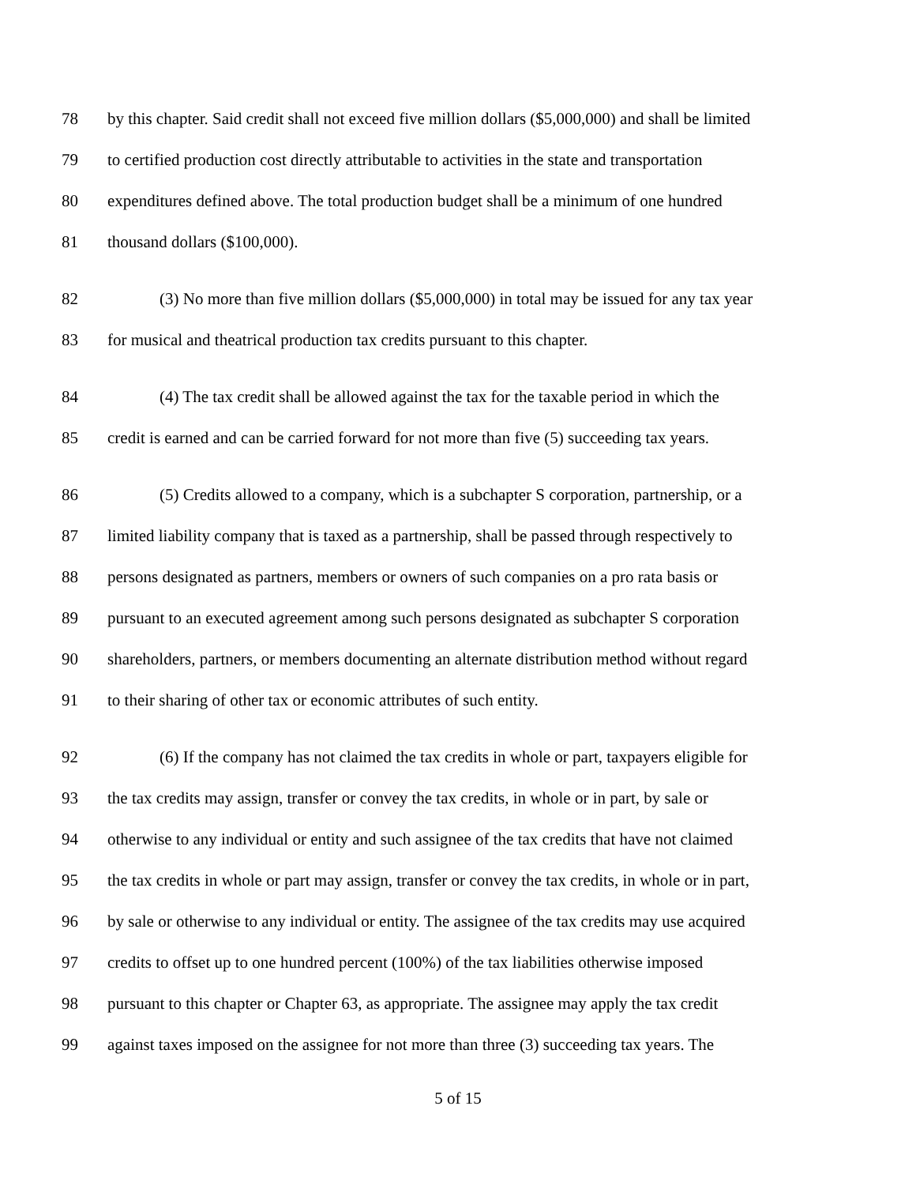78 by this chapter. Said credit shall not exceed five million dollars ($5,000,000) and shall be limited
79 to certified production cost directly attributable to activities in the state and transportation
80 expenditures defined above. The total production budget shall be a minimum of one hundred
81 thousand dollars ($100,000).
82 (3) No more than five million dollars ($5,000,000) in total may be issued for any tax year
83 for musical and theatrical production tax credits pursuant to this chapter.
84 (4) The tax credit shall be allowed against the tax for the taxable period in which the
85 credit is earned and can be carried forward for not more than five (5) succeeding tax years.
86 (5) Credits allowed to a company, which is a subchapter S corporation, partnership, or a
87 limited liability company that is taxed as a partnership, shall be passed through respectively to
88 persons designated as partners, members or owners of such companies on a pro rata basis or
89 pursuant to an executed agreement among such persons designated as subchapter S corporation
90 shareholders, partners, or members documenting an alternate distribution method without regard
91 to their sharing of other tax or economic attributes of such entity.
92 (6) If the company has not claimed the tax credits in whole or part, taxpayers eligible for
93 the tax credits may assign, transfer or convey the tax credits, in whole or in part, by sale or
94 otherwise to any individual or entity and such assignee of the tax credits that have not claimed
95 the tax credits in whole or part may assign, transfer or convey the tax credits, in whole or in part,
96 by sale or otherwise to any individual or entity. The assignee of the tax credits may use acquired
97 credits to offset up to one hundred percent (100%) of the tax liabilities otherwise imposed
98 pursuant to this chapter or Chapter 63, as appropriate. The assignee may apply the tax credit
99 against taxes imposed on the assignee for not more than three (3) succeeding tax years. The
5 of 15